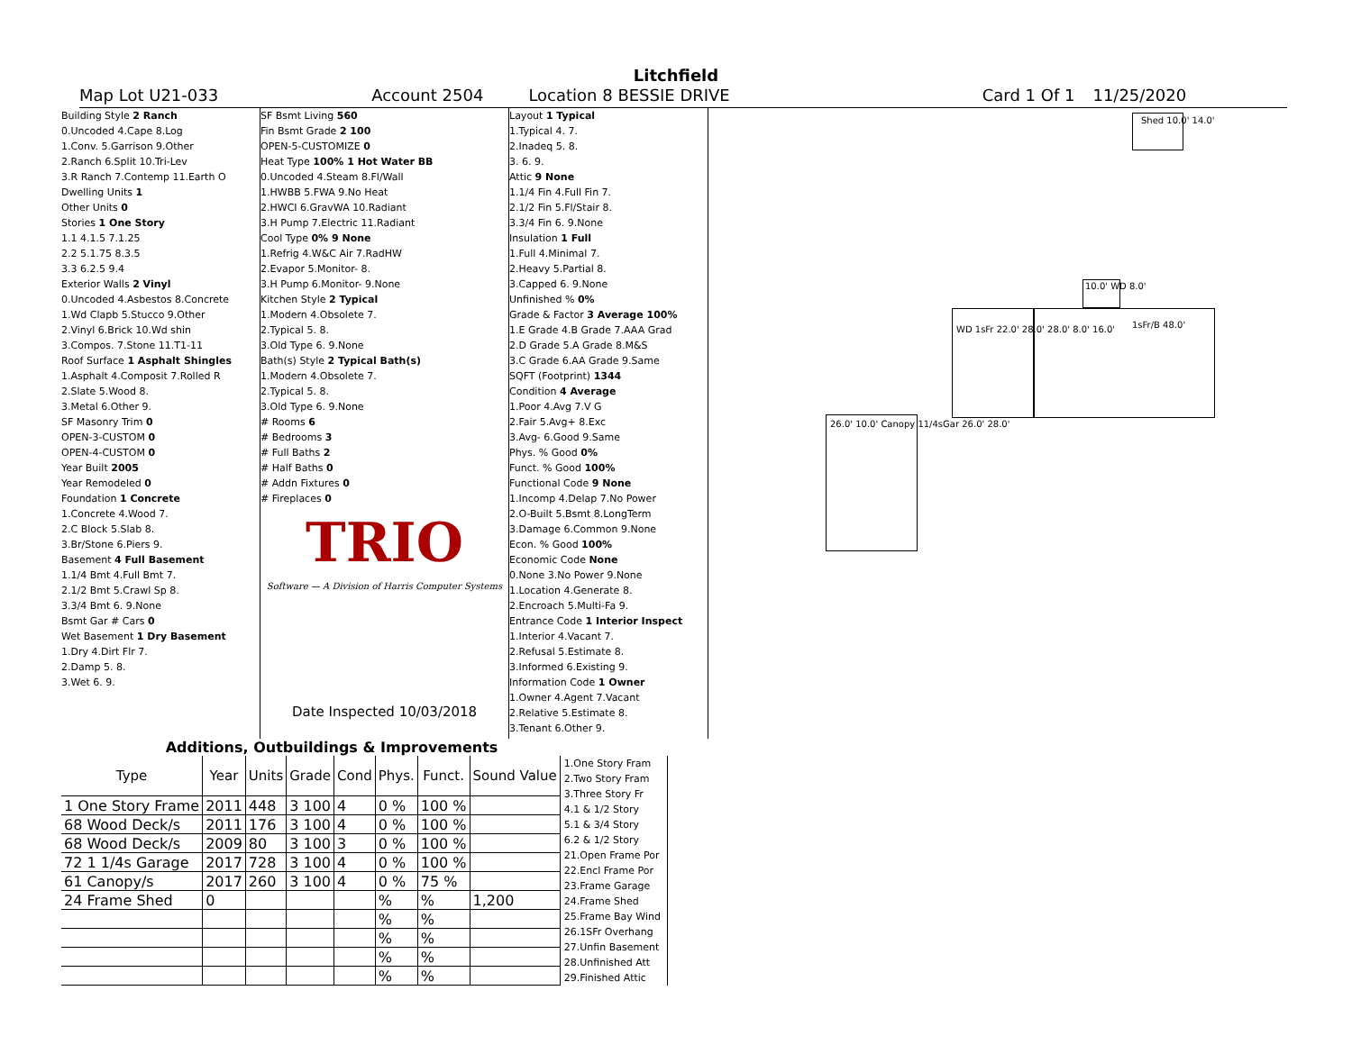Litchfield
Map Lot U21-033 Account 2504 Location 8 BESSIE DRIVE Card 1 Of 1 11/25/2020
Building Style 2 Ranch
0.Uncoded 4.Cape 8.Log
1.Conv. 5.Garrison 9.Other
2.Ranch 6.Split 10.Tri-Lev
3.R Ranch 7.Contemp 11.Earth O
Dwelling Units 1
Other Units 0
Stories 1 One Story
1.1 4.1.5 7.1.25
2.2 5.1.75 8.3.5
3.3 6.2.5 9.4
Exterior Walls 2 Vinyl
0.Uncoded 4.Asbestos 8.Concrete
1.Wd Clapb 5.Stucco 9.Other
2.Vinyl 6.Brick 10.Wd shin
3.Compos. 7.Stone 11.T1-11
Roof Surface 1 Asphalt Shingles
1.Asphalt 4.Composit 7.Rolled R
2.Slate 5.Wood 8.
3.Metal 6.Other 9.
SF Masonry Trim 0
OPEN-3-CUSTOM 0
OPEN-4-CUSTOM 0
Year Built 2005
Year Remodeled 0
Foundation 1 Concrete
1.Concrete 4.Wood 7.
2.C Block 5.Slab 8.
3.Br/Stone 6.Piers 9.
Basement 4 Full Basement
1.1/4 Bmt 4.Full Bmt 7.
2.1/2 Bmt 5.Crawl Sp 8.
3.3/4 Bmt 6. 9.None
Bsmt Gar # Cars 0
Wet Basement 1 Dry Basement
1.Dry 4.Dirt Flr 7.
2.Damp 5. 8.
3.Wet 6. 9.
SF Bsmt Living 560
Fin Bsmt Grade 2 100
OPEN-5-CUSTOMIZE 0
Heat Type 100% 1 Hot Water BB
0.Uncoded 4.Steam 8.Fl/Wall
1.HWBB 5.FWA 9.No Heat
2.HWCI 6.GravWA 10.Radiant
3.H Pump 7.Electric 11.Radiant
Cool Type 0% 9 None
1.Refrig 4.W&C Air 7.RadHW
2.Evapor 5.Monitor- 8.
3.H Pump 6.Monitor- 9.None
Kitchen Style 2 Typical
1.Modern 4.Obsolete 7.
2.Typical 5. 8.
3.Old Type 6. 9.None
Bath(s) Style 2 Typical Bath(s)
1.Modern 4.Obsolete 7.
2.Typical 5. 8.
3.Old Type 6. 9.None
# Rooms 6
# Bedrooms 3
# Full Baths 2
# Half Baths 0
# Addn Fixtures 0
# Fireplaces 0
TRIO
Software — A Division of Harris Computer Systems
Date Inspected 10/03/2018
Layout 1 Typical
1.Typical 4. 7.
2.Inadeq 5. 8.
3. 6. 9.
Attic 9 None
1.1/4 Fin 4.Full Fin 7.
2.1/2 Fin 5.Fl/Stair 8.
3.3/4 Fin 6. 9.None
Insulation 1 Full
1.Full 4.Minimal 7.
2.Heavy 5.Partial 8.
3.Capped 6. 9.None
Unfinished % 0%
Grade & Factor 3 Average 100%
1.E Grade 4.B Grade 7.AAA Grad
2.D Grade 5.A Grade 8.M&S
3.C Grade 6.AA Grade 9.Same
SQFT (Footprint) 1344
Condition 4 Average
1.Poor 4.Avg 7.V G
2.Fair 5.Avg+ 8.Exc
3.Avg- 6.Good 9.Same
Phys. % Good 0%
Funct. % Good 100%
Functional Code 9 None
1.Incomp 4.Delap 7.No Power
2.O-Built 5.Bsmt 8.LongTerm
3.Damage 6.Common 9.None
Econ. % Good 100%
Economic Code None
0.None 3.No Power 9.None
1.Location 4.Generate 8.
2.Encroach 5.Multi-Fa 9.
Entrance Code 1 Interior Inspect
1.Interior 4.Vacant 7.
2.Refusal 5.Estimate 8.
3.Informed 6.Existing 9.
Information Code 1 Owner
1.Owner 4.Agent 7.Vacant
2.Relative 5.Estimate 8.
3.Tenant 6.Other 9.
Shed 10.0' 14.0'
10.0' WD 8.0'
WD 1sFr 22.0' 28.0' 28.0' 8.0' 16.0'
1sFr/B 48.0'
26.0' 10.0' Canopy 11/4sGar 26.0' 28.0'
Additions, Outbuildings & Improvements
| Type | Year | Units | Grade | Cond | Phys. | Funct. | Sound Value |
| --- | --- | --- | --- | --- | --- | --- | --- |
| 1 One Story Frame | 2011 | 448 | 3 100 | 4 | 0 % | 100 % | |
| 68 Wood Deck/s | 2011 | 176 | 3 100 | 4 | 0 % | 100 % | |
| 68 Wood Deck/s | 2009 | 80 | 3 100 | 3 | 0 % | 100 % | |
| 72 1 1/4s Garage | 2017 | 728 | 3 100 | 4 | 0 % | 100 % | |
| 61 Canopy/s | 2017 | 260 | 3 100 | 4 | 0 % | 75 % | |
| 24 Frame Shed | 0 | | | | % | % | 1,200 |
| | | | | | % | % | |
| | | | | | % | % | |
| | | | | | % | % | |
| | | | | | % | % | |
1.One Story Fram
2.Two Story Fram
3.Three Story Fr
4.1 & 1/2 Story
5.1 & 3/4 Story
6.2 & 1/2 Story
21.Open Frame Por
22.Encl Frame Por
23.Frame Garage
24.Frame Shed
25.Frame Bay Wind
26.1SFr Overhang
27.Unfin Basement
28.Unfinished Att
29.Finished Attic